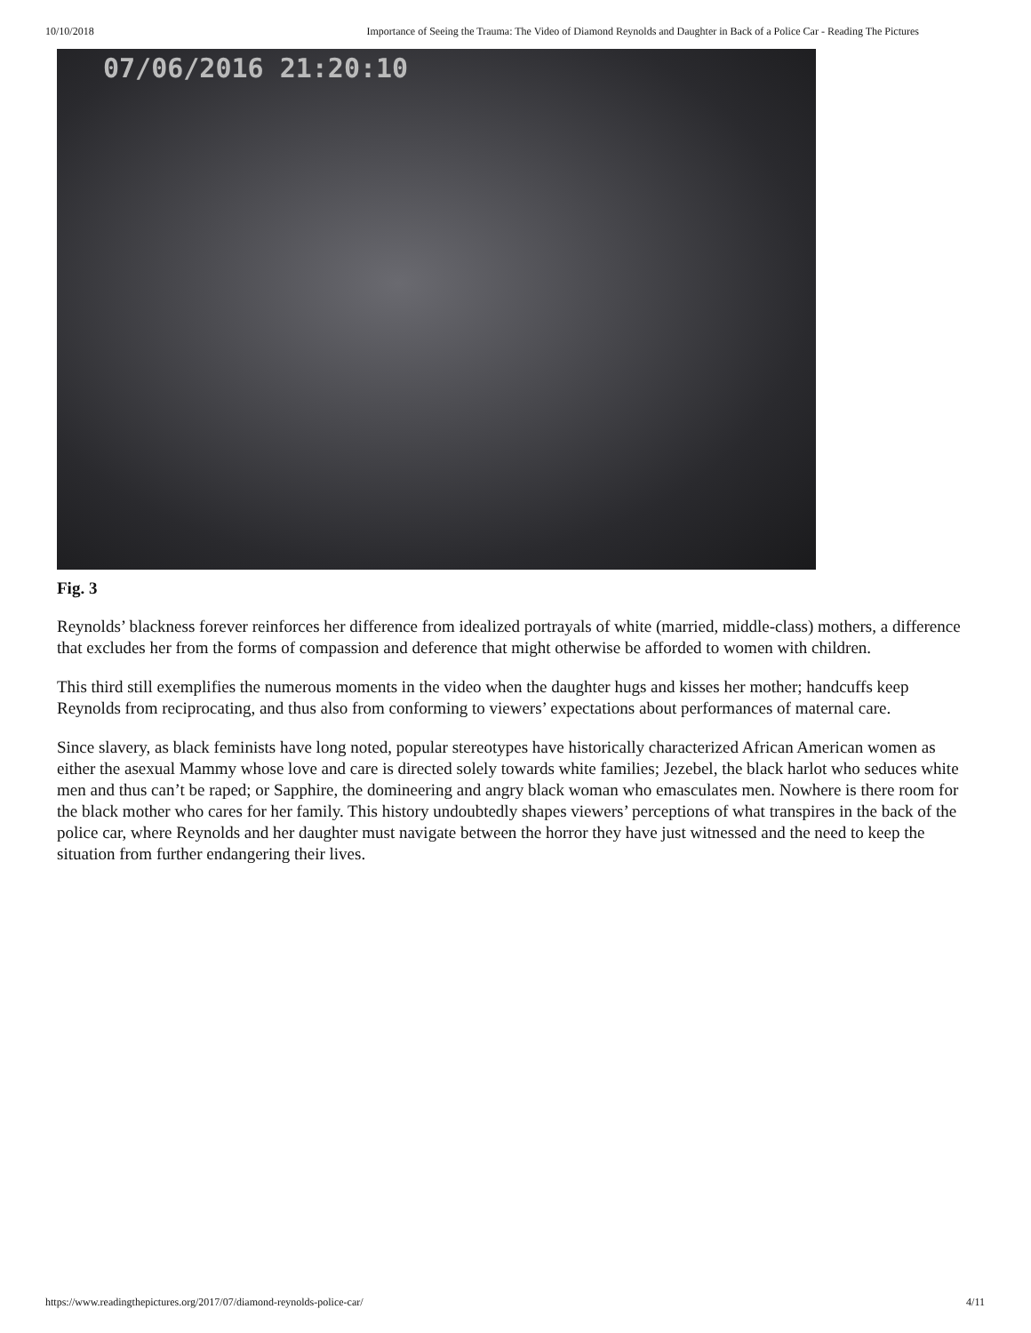10/10/2018 Importance of Seeing the Trauma: The Video of Diamond Reynolds and Daughter in Back of a Police Car - Reading The Pictures
07/06/2016 21:20:10
Fig. 3
Reynolds’ blackness forever reinforces her difference from idealized portrayals of white (married, middle-class) mothers, a difference that excludes her from the forms of compassion and deference that might otherwise be afforded to women with children.
This third still exemplifies the numerous moments in the video when the daughter hugs and kisses her mother; handcuffs keep Reynolds from reciprocating, and thus also from conforming to viewers’ expectations about performances of maternal care.
Since slavery, as black feminists have long noted, popular stereotypes have historically characterized African American women as either the asexual Mammy whose love and care is directed solely towards white families; Jezebel, the black harlot who seduces white men and thus can’t be raped; or Sapphire, the domineering and angry black woman who emasculates men. Nowhere is there room for the black mother who cares for her family. This history undoubtedly shapes viewers’ perceptions of what transpires in the back of the police car, where Reynolds and her daughter must navigate between the horror they have just witnessed and the need to keep the situation from further endangering their lives.
https://www.readingthepictures.org/2017/07/diamond-reynolds-police-car/ 4/11